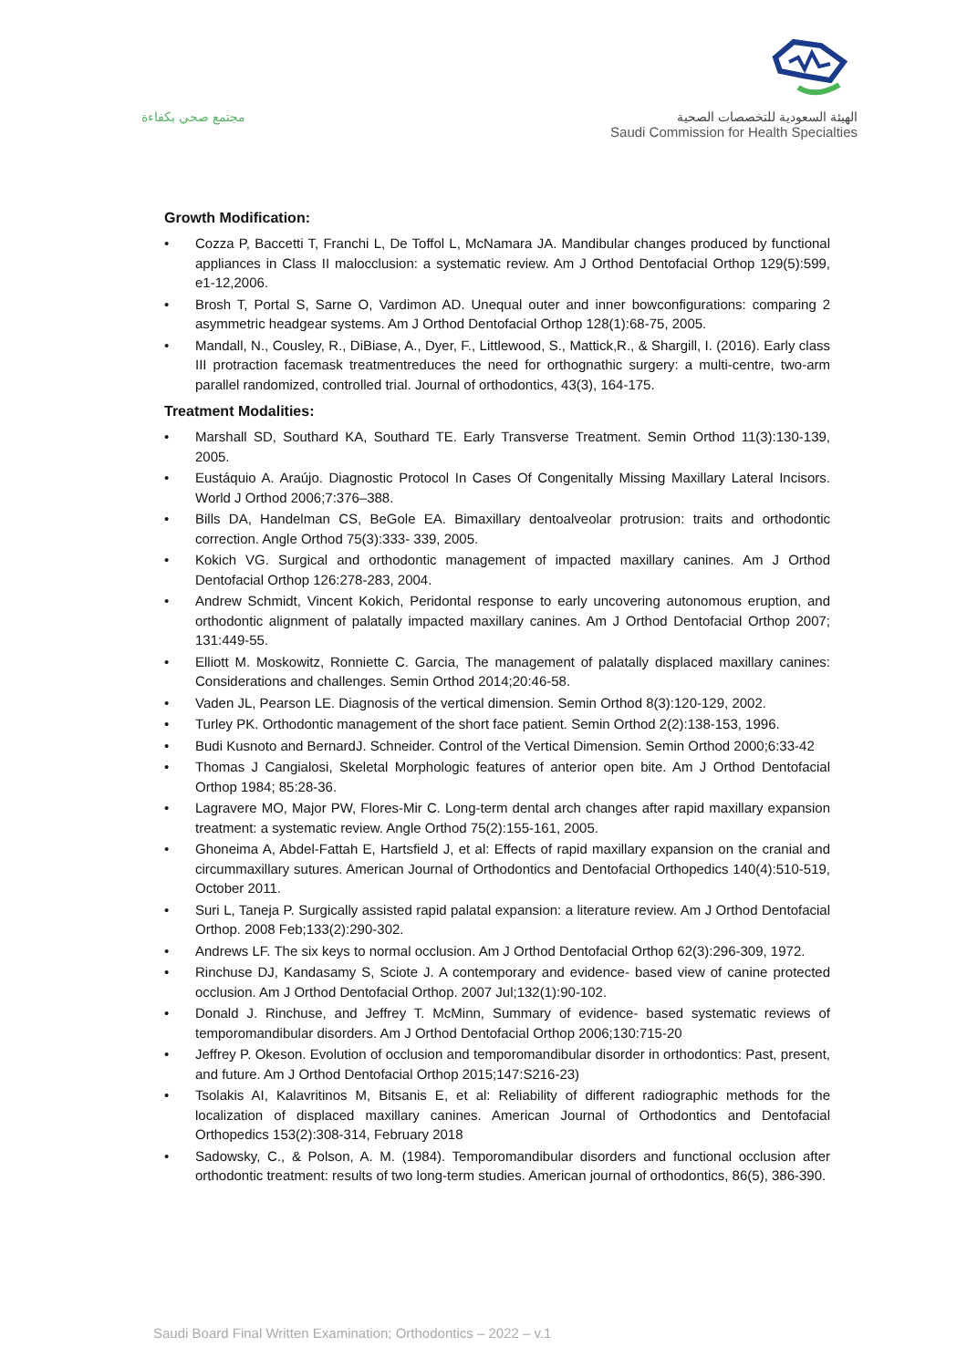مجتمع صحي بكفاءة
الهيئة السعودية للتخصصات الصحية
Saudi Commission for Health Specialties
Growth Modification:
• Cozza P, Baccetti T, Franchi L, De Toffol L, McNamara JA. Mandibular changes produced by functional appliances in Class II malocclusion: a systematic review. Am J Orthod Dentofacial Orthop 129(5):599, e1-12,2006.
• Brosh T, Portal S, Sarne O, Vardimon AD. Unequal outer and inner bowconfigurations: comparing 2 asymmetric headgear systems. Am J Orthod Dentofacial Orthop 128(1):68-75, 2005.
• Mandall, N., Cousley, R., DiBiase, A., Dyer, F., Littlewood, S., Mattick,R., & Shargill, I. (2016). Early class III protraction facemask treatmentreduces the need for orthognathic surgery: a multi-centre, two-arm parallel randomized, controlled trial. Journal of orthodontics, 43(3), 164-175.
Treatment Modalities:
• Marshall SD, Southard KA, Southard TE. Early Transverse Treatment. Semin Orthod 11(3):130-139, 2005.
• Eustáquio A. Araújo. Diagnostic Protocol In Cases Of Congenitally Missing Maxillary Lateral Incisors. World J Orthod 2006;7:376–388.
• Bills DA, Handelman CS, BeGole EA. Bimaxillary dentoalveolar protrusion: traits and orthodontic correction. Angle Orthod 75(3):333- 339, 2005.
• Kokich VG. Surgical and orthodontic management of impacted maxillary canines. Am J Orthod Dentofacial Orthop 126:278-283, 2004.
• Andrew Schmidt, Vincent Kokich, Peridontal response to early uncovering autonomous eruption, and orthodontic alignment of palatally impacted maxillary canines. Am J Orthod Dentofacial Orthop 2007; 131:449-55.
• Elliott M. Moskowitz, Ronniette C. Garcia, The management of palatally displaced maxillary canines: Considerations and challenges. Semin Orthod 2014;20:46-58.
• Vaden JL, Pearson LE. Diagnosis of the vertical dimension. Semin Orthod 8(3):120-129, 2002.
• Turley PK. Orthodontic management of the short face patient. Semin Orthod 2(2):138-153, 1996.
• Budi Kusnoto and BernardJ. Schneider. Control of the Vertical Dimension. Semin Orthod 2000;6:33-42
• Thomas J Cangialosi, Skeletal Morphologic features of anterior open bite. Am J Orthod Dentofacial Orthop 1984; 85:28-36.
• Lagravere MO, Major PW, Flores-Mir C. Long-term dental arch changes after rapid maxillary expansion treatment: a systematic review. Angle Orthod 75(2):155-161, 2005.
• Ghoneima A, Abdel-Fattah E, Hartsfield J, et al: Effects of rapid maxillary expansion on the cranial and circummaxillary sutures. American Journal of Orthodontics and Dentofacial Orthopedics 140(4):510-519, October 2011.
• Suri L, Taneja P. Surgically assisted rapid palatal expansion: a literature review. Am J Orthod Dentofacial Orthop. 2008 Feb;133(2):290-302.
• Andrews LF. The six keys to normal occlusion. Am J Orthod Dentofacial Orthop 62(3):296-309, 1972.
• Rinchuse DJ, Kandasamy S, Sciote J. A contemporary and evidence- based view of canine protected occlusion. Am J Orthod Dentofacial Orthop. 2007 Jul;132(1):90-102.
• Donald J. Rinchuse, and Jeffrey T. McMinn, Summary of evidence- based systematic reviews of temporomandibular disorders. Am J Orthod Dentofacial Orthop 2006;130:715-20
• Jeffrey P. Okeson. Evolution of occlusion and temporomandibular disorder in orthodontics: Past, present, and future. Am J Orthod Dentofacial Orthop 2015;147:S216-23)
• Tsolakis AI, Kalavritinos M, Bitsanis E, et al: Reliability of different radiographic methods for the localization of displaced maxillary canines. American Journal of Orthodontics and Dentofacial Orthopedics 153(2):308-314, February 2018
• Sadowsky, C., & Polson, A. M. (1984). Temporomandibular disorders and functional occlusion after orthodontic treatment: results of two long-term studies. American journal of orthodontics, 86(5), 386-390.
Saudi Board Final Written Examination; Orthodontics – 2022 – v.1